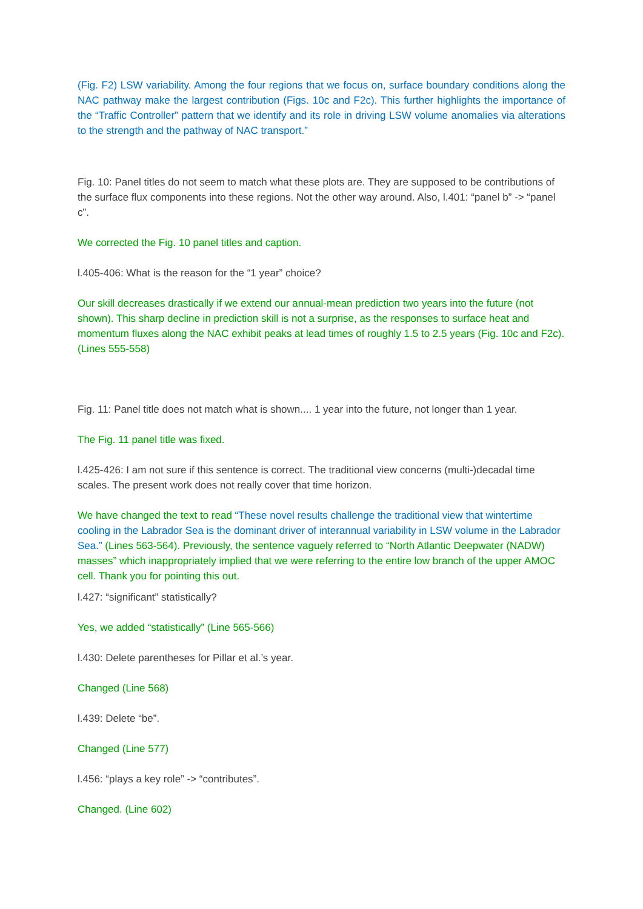(Fig. F2) LSW variability. Among the four regions that we focus on, surface boundary conditions along the NAC pathway make the largest contribution (Figs. 10c and F2c). This further highlights the importance of the “Traffic Controller” pattern that we identify and its role in driving LSW volume anomalies via alterations to the strength and the pathway of NAC transport.”
Fig. 10: Panel titles do not seem to match what these plots are. They are supposed to be contributions of the surface flux components into these regions. Not the other way around. Also, l.401: “panel b” -> “panel c”.
We corrected the Fig. 10 panel titles and caption.
l.405-406: What is the reason for the “1 year” choice?
Our skill decreases drastically if we extend our annual-mean prediction two years into the future (not shown). This sharp decline in prediction skill is not a surprise, as the responses to surface heat and momentum fluxes along the NAC exhibit peaks at lead times of roughly 1.5 to 2.5 years (Fig. 10c and F2c). (Lines 555-558)
Fig. 11: Panel title does not match what is shown.... 1 year into the future, not longer than 1 year.
The Fig. 11 panel title was fixed.
l.425-426: I am not sure if this sentence is correct. The traditional view concerns (multi-)decadal time scales. The present work does not really cover that time horizon.
We have changed the text to read “These novel results challenge the traditional view that wintertime cooling in the Labrador Sea is the dominant driver of interannual variability in LSW volume in the Labrador Sea.” (Lines 563-564). Previously, the sentence vaguely referred to “North Atlantic Deepwater (NADW) masses” which inappropriately implied that we were referring to the entire low branch of the upper AMOC cell. Thank you for pointing this out.
l.427: “significant” statistically?
Yes, we added “statistically” (Line 565-566)
l.430: Delete parentheses for Pillar et al.’s year.
Changed (Line 568)
l.439: Delete “be”.
Changed (Line 577)
l.456: “plays a key role” -> “contributes”.
Changed. (Line 602)